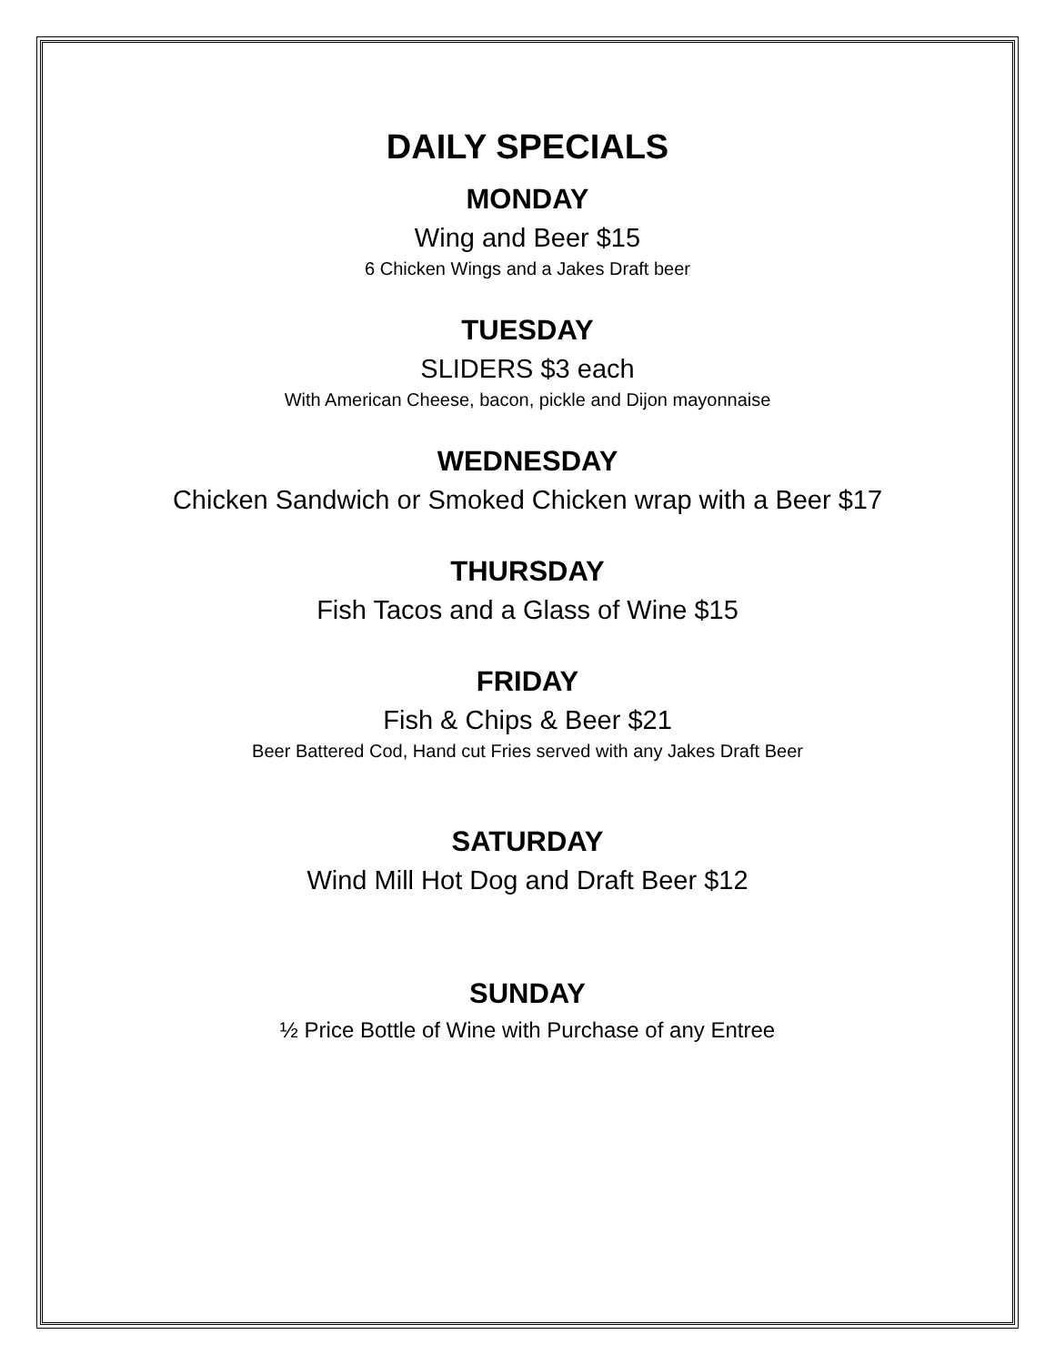DAILY SPECIALS
MONDAY
Wing and Beer $15
6 Chicken Wings and a Jakes Draft beer
TUESDAY
SLIDERS $3 each
With American Cheese, bacon, pickle and Dijon mayonnaise
WEDNESDAY
Chicken Sandwich or Smoked Chicken wrap with a Beer $17
THURSDAY
Fish Tacos and a Glass of Wine $15
FRIDAY
Fish & Chips & Beer $21
Beer Battered Cod, Hand cut Fries served with any Jakes Draft Beer
SATURDAY
Wind Mill Hot Dog and Draft Beer $12
SUNDAY
½ Price Bottle of Wine with Purchase of any Entree